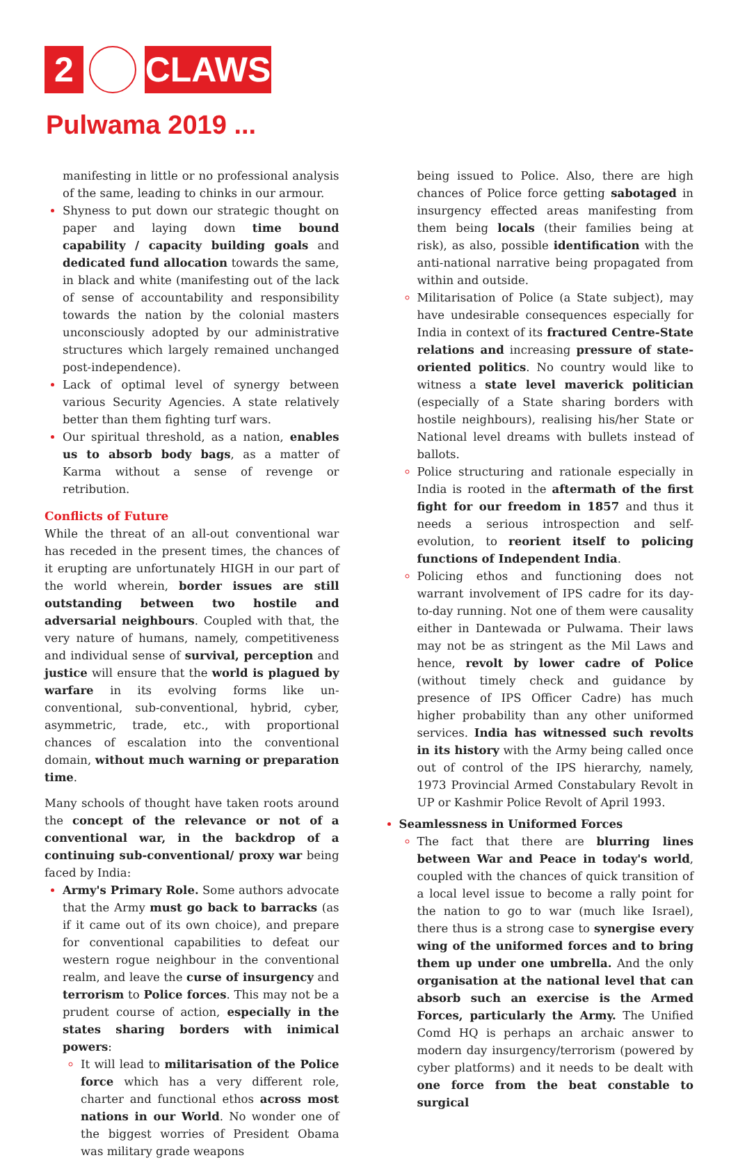2 CLAWS
Pulwama 2019 ...
manifesting in little or no professional analysis of the same, leading to chinks in our armour.
Shyness to put down our strategic thought on paper and laying down time bound capability / capacity building goals and dedicated fund allocation towards the same, in black and white (manifesting out of the lack of sense of accountability and responsibility towards the nation by the colonial masters unconsciously adopted by our administrative structures which largely remained unchanged post-independence).
Lack of optimal level of synergy between various Security Agencies. A state relatively better than them fighting turf wars.
Our spiritual threshold, as a nation, enables us to absorb body bags, as a matter of Karma without a sense of revenge or retribution.
Conflicts of Future
While the threat of an all-out conventional war has receded in the present times, the chances of it erupting are unfortunately HIGH in our part of the world wherein, border issues are still outstanding between two hostile and adversarial neighbours. Coupled with that, the very nature of humans, namely, competitiveness and individual sense of survival, perception and justice will ensure that the world is plagued by warfare in its evolving forms like un-conventional, sub-conventional, hybrid, cyber, asymmetric, trade, etc., with proportional chances of escalation into the conventional domain, without much warning or preparation time.
Many schools of thought have taken roots around the concept of the relevance or not of a conventional war, in the backdrop of a continuing sub-conventional/ proxy war being faced by India:
Army's Primary Role. Some authors advocate that the Army must go back to barracks (as if it came out of its own choice), and prepare for conventional capabilities to defeat our western rogue neighbour in the conventional realm, and leave the curse of insurgency and terrorism to Police forces. This may not be a prudent course of action, especially in the states sharing borders with inimical powers:
It will lead to militarisation of the Police force which has a very different role, charter and functional ethos across most nations in our World. No wonder one of the biggest worries of President Obama was military grade weapons
being issued to Police. Also, there are high chances of Police force getting sabotaged in insurgency effected areas manifesting from them being locals (their families being at risk), as also, possible identification with the anti-national narrative being propagated from within and outside.
Militarisation of Police (a State subject), may have undesirable consequences especially for India in context of its fractured Centre-State relations and increasing pressure of state-oriented politics. No country would like to witness a state level maverick politician (especially of a State sharing borders with hostile neighbours), realising his/her State or National level dreams with bullets instead of ballots.
Police structuring and rationale especially in India is rooted in the aftermath of the first fight for our freedom in 1857 and thus it needs a serious introspection and self-evolution, to reorient itself to policing functions of Independent India.
Policing ethos and functioning does not warrant involvement of IPS cadre for its day-to-day running. Not one of them were causality either in Dantewada or Pulwama. Their laws may not be as stringent as the Mil Laws and hence, revolt by lower cadre of Police (without timely check and guidance by presence of IPS Officer Cadre) has much higher probability than any other uniformed services. India has witnessed such revolts in its history with the Army being called once out of control of the IPS hierarchy, namely, 1973 Provincial Armed Constabulary Revolt in UP or Kashmir Police Revolt of April 1993.
Seamlessness in Uniformed Forces
The fact that there are blurring lines between War and Peace in today's world, coupled with the chances of quick transition of a local level issue to become a rally point for the nation to go to war (much like Israel), there thus is a strong case to synergise every wing of the uniformed forces and to bring them up under one umbrella. And the only organisation at the national level that can absorb such an exercise is the Armed Forces, particularly the Army. The Unified Comd HQ is perhaps an archaic answer to modern day insurgency/terrorism (powered by cyber platforms) and it needs to be dealt with one force from the beat constable to surgical